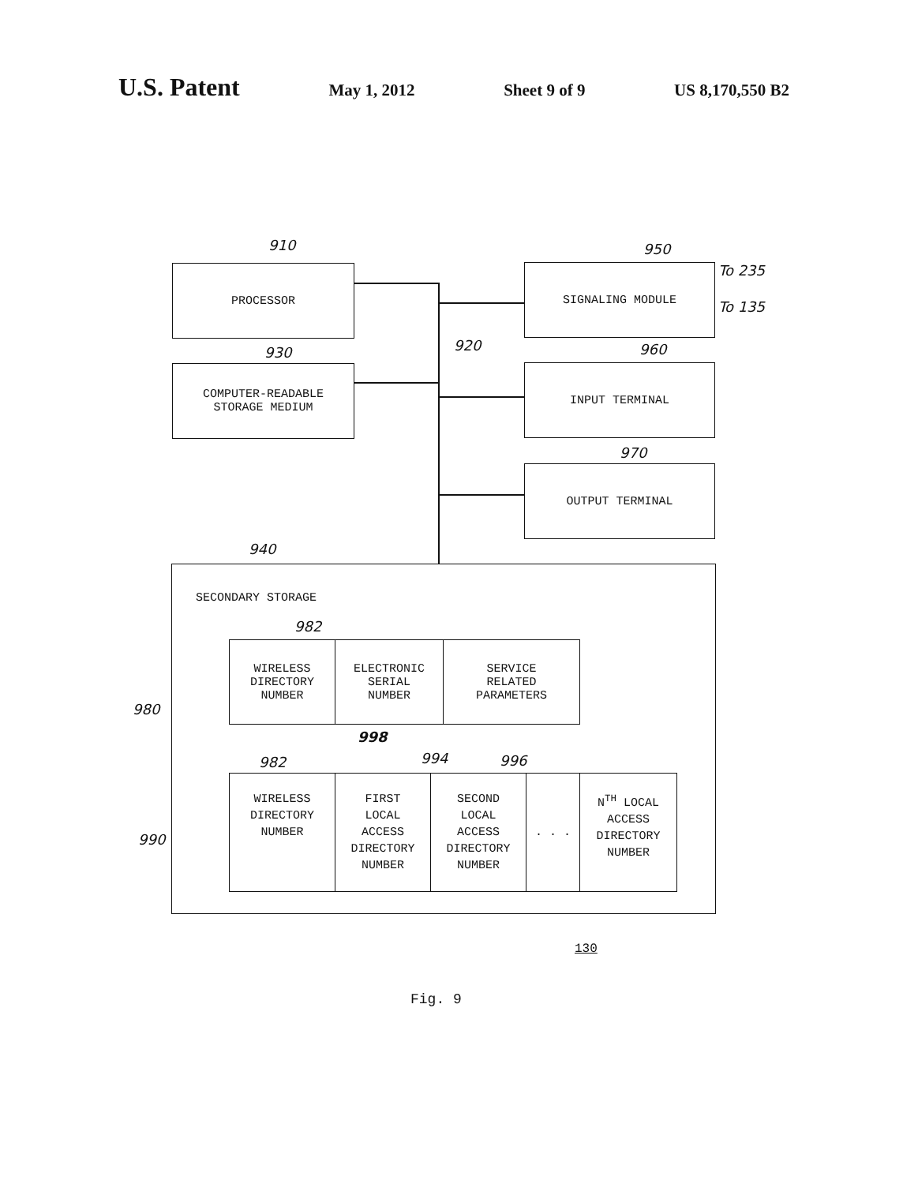U.S. Patent May 1, 2012 Sheet 9 of 9 US 8,170,550 B2
910
PROCESSOR
930
COMPUTER-READABLE
STORAGE MEDIUM
950
SIGNALING MODULE To 235
To 135
920 960
INPUT TERMINAL
970
OUTPUT TERMINAL
940
SECONDARY STORAGE
982
WIRELESS
DIRECTORY
NUMBER
ELECTRONIC
SERIAL
NUMBER
SERVICE
RELATED
PARAMETERS
998
982 994 996
WIRELESS
DIRECTORY
NUMBER
FIRST
LOCAL
ACCESS
DIRECTORY
NUMBER
SECOND
LOCAL
ACCESS
DIRECTORY
NUMBER
. . .
N<sup>TH</sup> LOCAL
ACCESS
DIRECTORY
NUMBER
980
990
130
Fig. 9